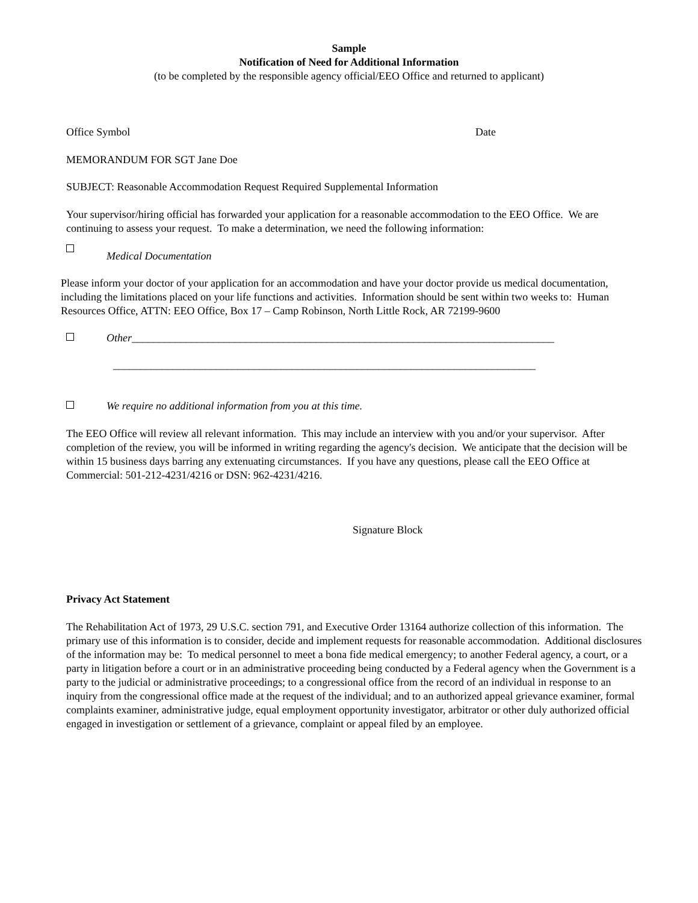Sample
Notification of Need for Additional Information
(to be completed by the responsible agency official/EEO Office and returned to applicant)
Office Symbol Date
MEMORANDUM FOR SGT Jane Doe
SUBJECT: Reasonable Accommodation Request Required Supplemental Information
Your supervisor/hiring official has forwarded your application for a reasonable accommodation to the EEO Office. We are continuing to assess your request. To make a determination, we need the following information:
Medical Documentation
Please inform your doctor of your application for an accommodation and have your doctor provide us medical documentation, including the limitations placed on your life functions and activities. Information should be sent within two weeks to: Human Resources Office, ATTN: EEO Office, Box 17 – Camp Robinson, North Little Rock, AR 72199-9600
Other ______________________________________________________________________________
______________________________________________________________________________
We require no additional information from you at this time.
The EEO Office will review all relevant information. This may include an interview with you and/or your supervisor. After completion of the review, you will be informed in writing regarding the agency's decision. We anticipate that the decision will be within 15 business days barring any extenuating circumstances. If you have any questions, please call the EEO Office at Commercial: 501-212-4231/4216 or DSN: 962-4231/4216.
Signature Block
Privacy Act Statement
The Rehabilitation Act of 1973, 29 U.S.C. section 791, and Executive Order 13164 authorize collection of this information. The primary use of this information is to consider, decide and implement requests for reasonable accommodation. Additional disclosures of the information may be: To medical personnel to meet a bona fide medical emergency; to another Federal agency, a court, or a party in litigation before a court or in an administrative proceeding being conducted by a Federal agency when the Government is a party to the judicial or administrative proceedings; to a congressional office from the record of an individual in response to an inquiry from the congressional office made at the request of the individual; and to an authorized appeal grievance examiner, formal complaints examiner, administrative judge, equal employment opportunity investigator, arbitrator or other duly authorized official engaged in investigation or settlement of a grievance, complaint or appeal filed by an employee.